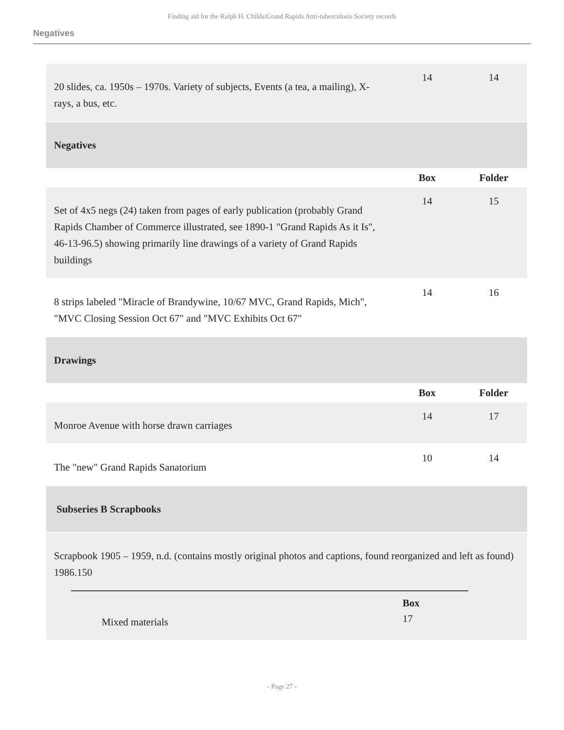Finding aid for the Ralph H. Childs/Grand Rapids Anti-tuberculosis Society records
Negatives
| 20 slides, ca. 1950s – 1970s. Variety of subjects, Events (a tea, a mailing), X-rays, a bus, etc. | 14 | 14 |
| Negatives | | |
| | Box | Folder |
| Set of 4x5 negs (24) taken from pages of early publication (probably Grand Rapids Chamber of Commerce illustrated, see 1890-1 "Grand Rapids As it Is", 46-13-96.5) showing primarily line drawings of a variety of Grand Rapids buildings | 14 | 15 |
| 8 strips labeled "Miracle of Brandywine, 10/67 MVC, Grand Rapids, Mich", "MVC Closing Session Oct 67" and "MVC Exhibits Oct 67" | 14 | 16 |
| Drawings | | |
| | Box | Folder |
| Monroe Avenue with horse drawn carriages | 14 | 17 |
| The "new" Grand Rapids Sanatorium | 10 | 14 |
| Subseries B Scrapbooks | | |
| Scrapbook 1905 – 1959, n.d. (contains mostly original photos and captions, found reorganized and left as found) 1986.150 Mixed materials Box 17 | | |
- Page 27 -